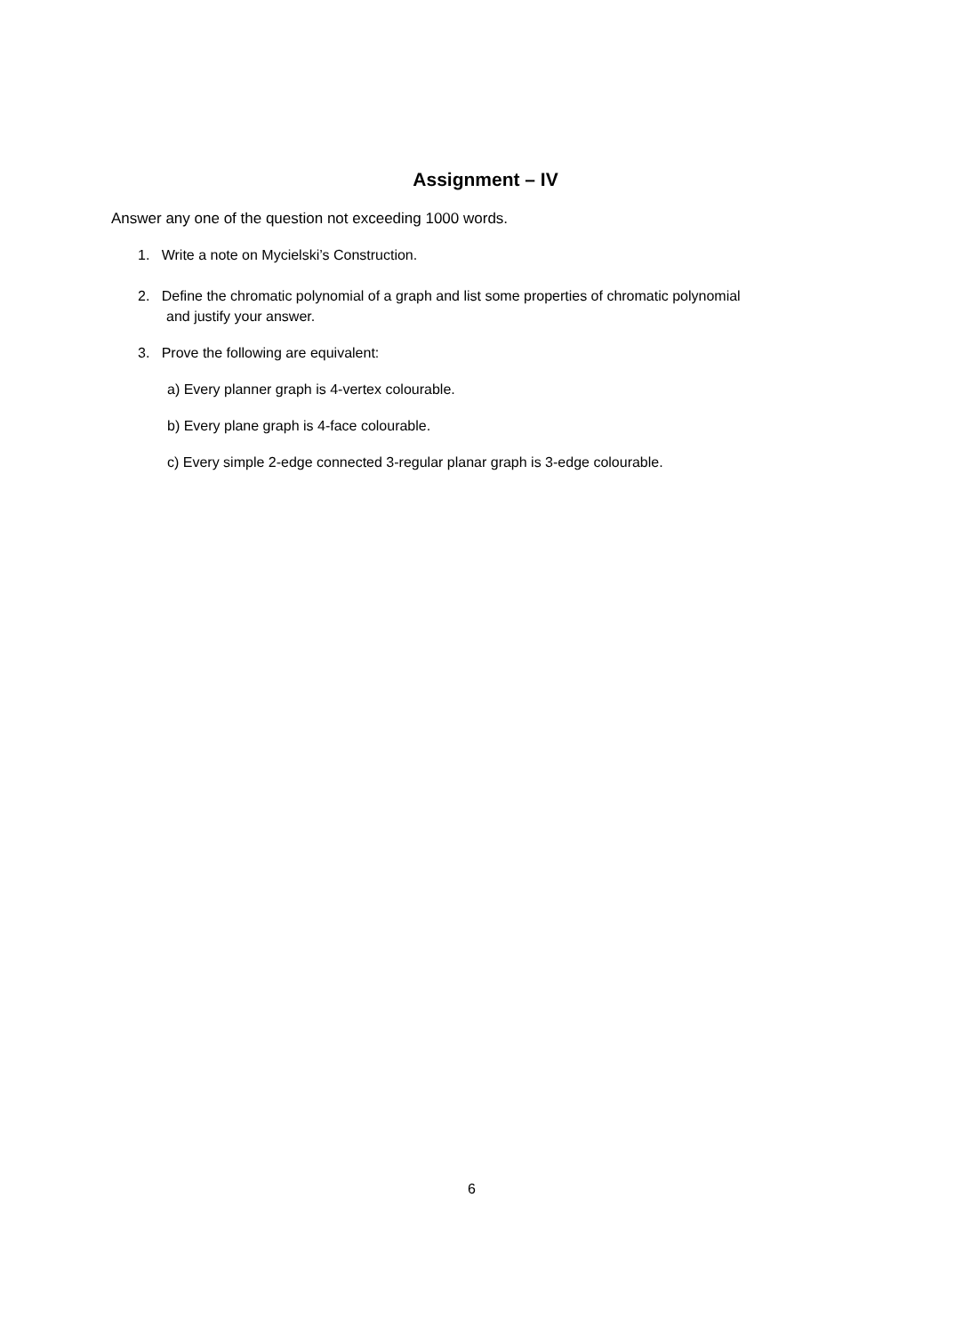Assignment – IV
Answer any one of the question not exceeding 1000 words.
1. Write a note on Mycielski’s Construction.
2. Define the chromatic polynomial of a graph and list some properties of chromatic polynomial
and justify your answer.
3. Prove the following are equivalent:
a) Every planner graph is 4-vertex colourable.
b) Every plane graph is 4-face colourable.
c) Every simple 2-edge connected 3-regular planar graph is 3-edge colourable.
6